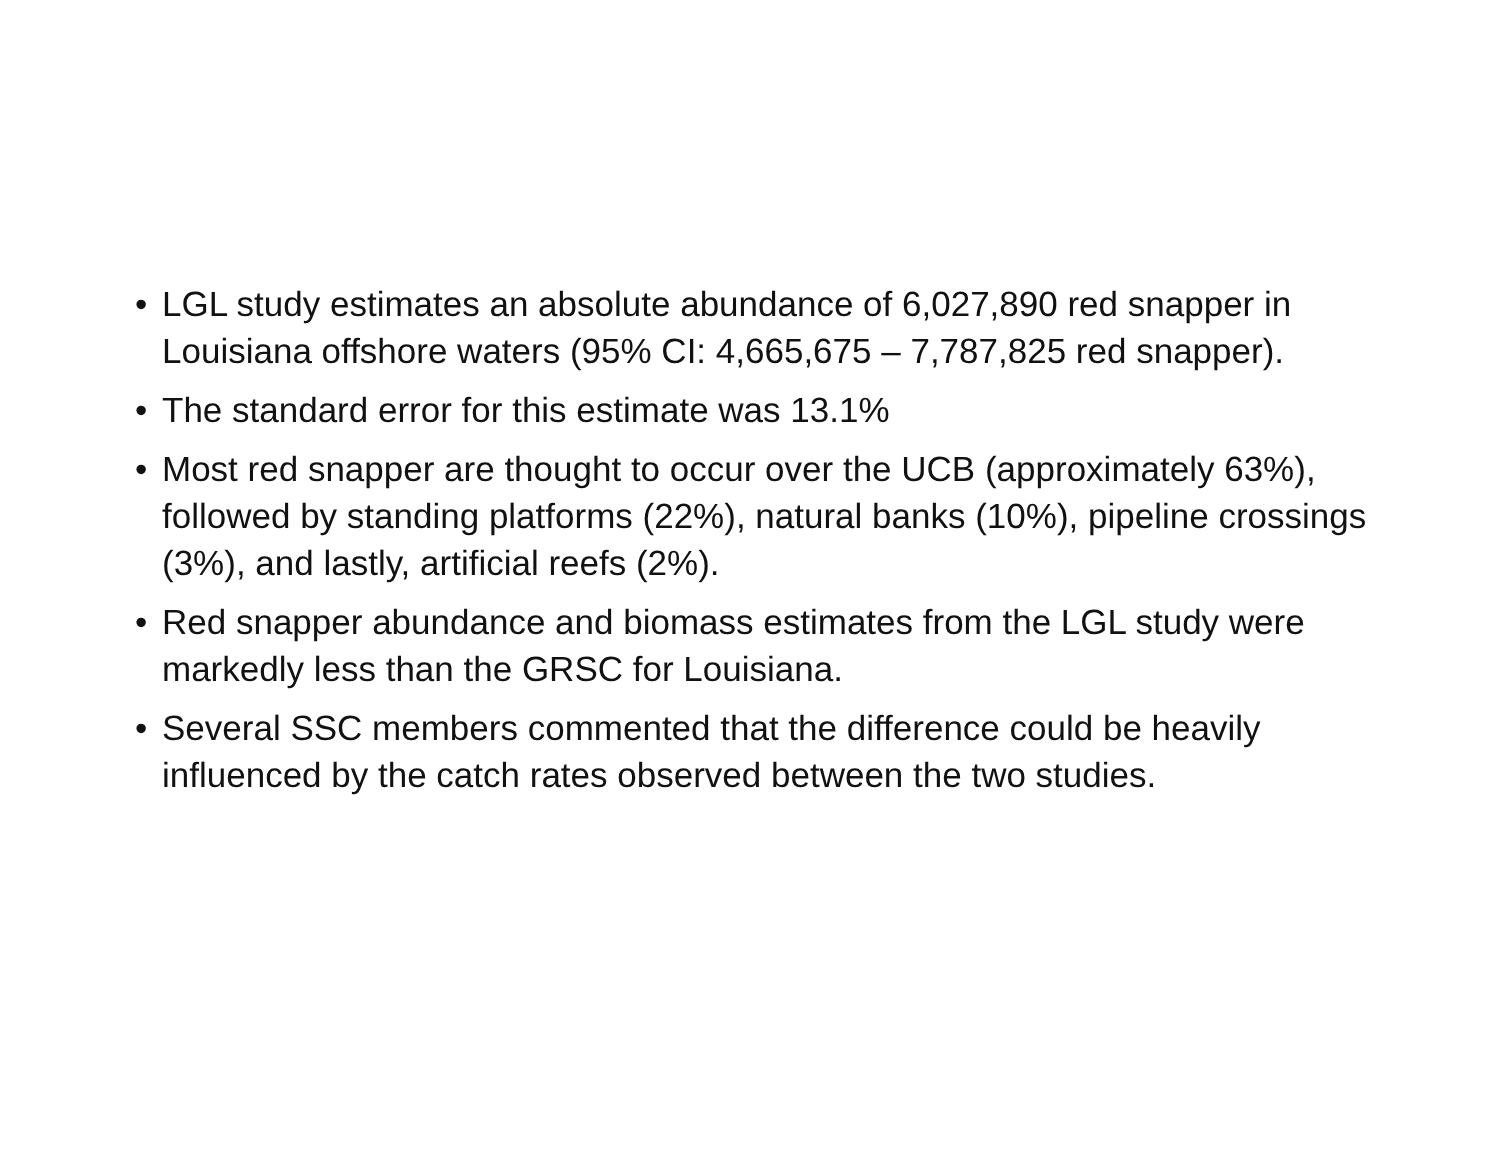• LGL study estimates an absolute abundance of 6,027,890 red snapper in Louisiana offshore waters (95% CI: 4,665,675 – 7,787,825 red snapper).
• The standard error for this estimate was 13.1%
• Most red snapper are thought to occur over the UCB (approximately 63%), followed by standing platforms (22%), natural banks (10%), pipeline crossings (3%), and lastly, artificial reefs (2%).
• Red snapper abundance and biomass estimates from the LGL study were markedly less than the GRSC for Louisiana.
• Several SSC members commented that the difference could be heavily influenced by the catch rates observed between the two studies.